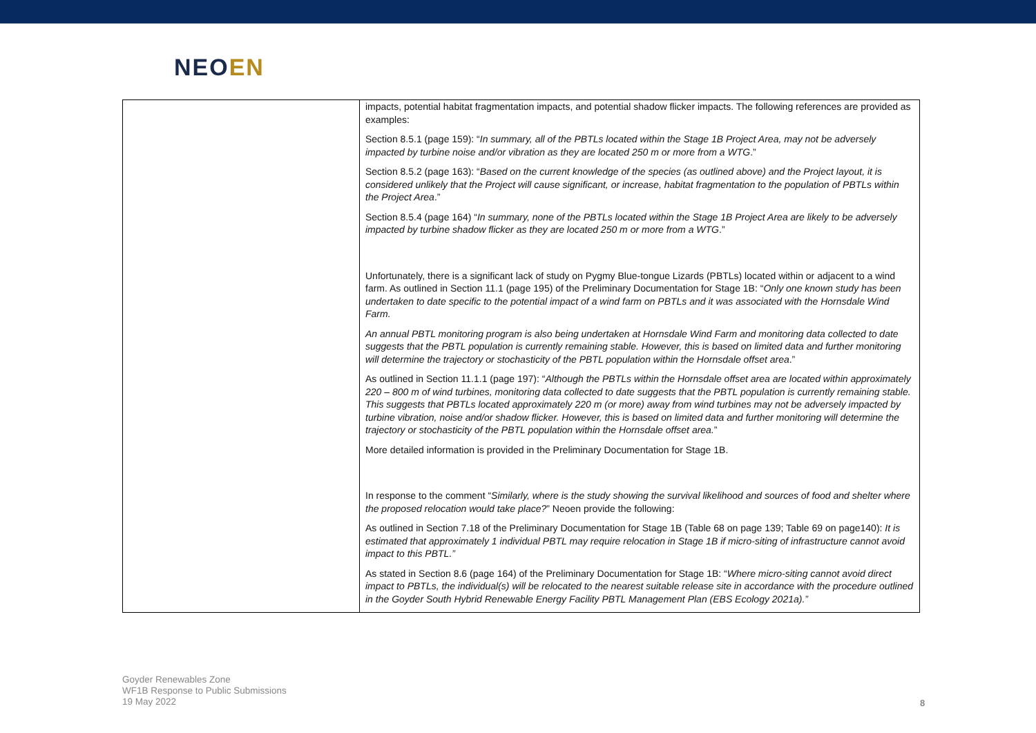NEOEN
| | impacts, potential habitat fragmentation impacts, and potential shadow flicker impacts. The following references are provided as examples: Section 8.5.1 (page 159): “ In summary, all of the PBTLs located within the Stage 1B Project Area, may not be adversely impacted by turbine noise and/or vibration as they are located 250 m or more from a WTG .” Section 8.5.2 (page 163): “ Based on the current knowledge of the species (as outlined above) and the Project layout, it is considered unlikely that the Project will cause significant, or increase, habitat fragmentation to the population of PBTLs within the Project Area .” Section 8.5.4 (page 164) “ In summary, none of the PBTLs located within the Stage 1B Project Area are likely to be adversely impacted by turbine shadow flicker as they are located 250 m or more from a WTG .” Unfortunately, there is a significant lack of study on Pygmy Blue-tongue Lizards (PBTLs) located within or adjacent to a wind farm. As outlined in Section 11.1 (page 195) of the Preliminary Documentation for Stage 1B: “ Only one known study has been undertaken to date specific to the potential impact of a wind farm on PBTLs and it was associated with the Hornsdale Wind Farm. An annual PBTL monitoring program is also being undertaken at Hornsdale Wind Farm and monitoring data collected to date suggests that the PBTL population is currently remaining stable. However, this is based on limited data and further monitoring will determine the trajectory or stochasticity of the PBTL population within the Hornsdale offset area .” As outlined in Section 11.1.1 (page 197): “ Although the PBTLs within the Hornsdale offset area are located within approximately 220 – 800 m of wind turbines, monitoring data collected to date suggests that the PBTL population is currently remaining stable. This suggests that PBTLs located approximately 220 m (or more) away from wind turbines may not be adversely impacted by turbine vibration, noise and/or shadow flicker. However, this is based on limited data and further monitoring will determine the trajectory or stochasticity of the PBTL population within the Hornsdale offset area. ” More detailed information is provided in the Preliminary Documentation for Stage 1B. In response to the comment “ Similarly, where is the study showing the survival likelihood and sources of food and shelter where the proposed relocation would take place? ” Neoen provide the following: As outlined in Section 7.18 of the Preliminary Documentation for Stage 1B (Table 68 on page 139; Table 69 on page140): It is estimated that approximately 1 individual PBTL may require relocation in Stage 1B if micro-siting of infrastructure cannot avoid impact to this PBTL.” As stated in Section 8.6 (page 164) of the Preliminary Documentation for Stage 1B: “ Where micro-siting cannot avoid direct impact to PBTLs, the individual(s) will be relocated to the nearest suitable release site in accordance with the procedure outlined in the Goyder South Hybrid Renewable Energy Facility PBTL Management Plan (EBS Ecology 2021a).” |
Goyder Renewables Zone
WF1B Response to Public Submissions
19 May 2022
8